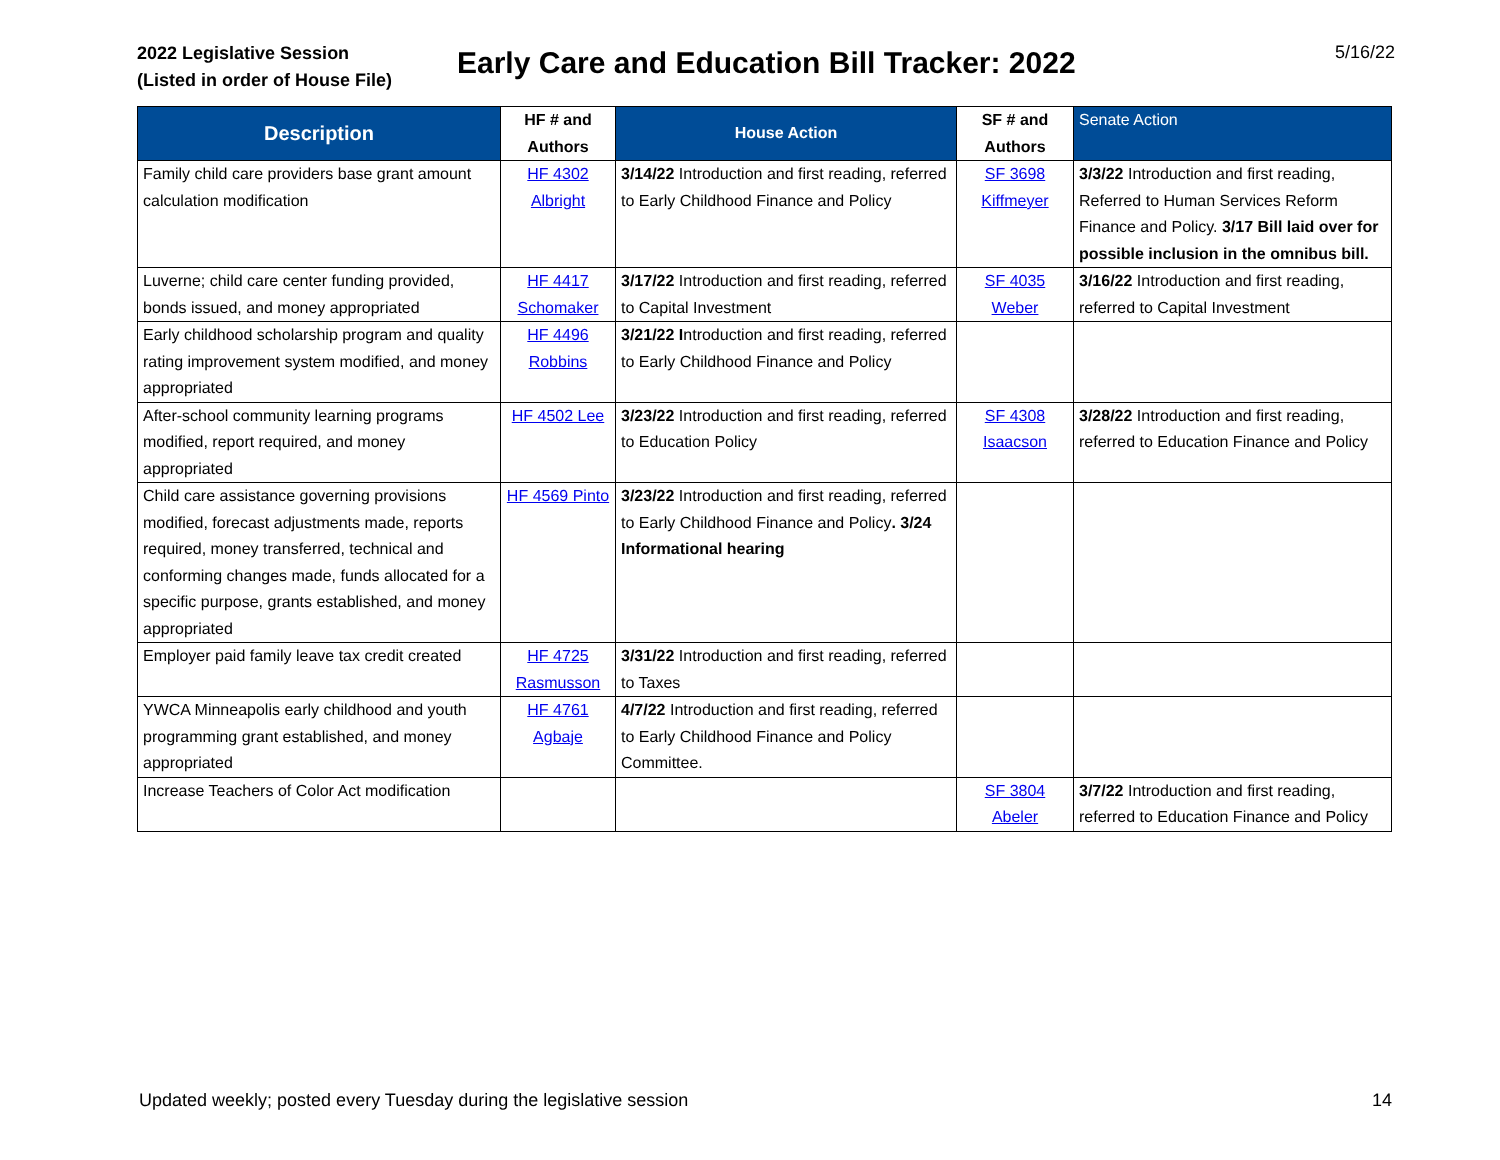2022 Legislative Session
(Listed in order of House File)
Early Care and Education Bill Tracker: 2022
5/16/22
| Description | HF # and Authors | House Action | SF # and Authors | Senate Action |
| --- | --- | --- | --- | --- |
| Family child care providers base grant amount calculation modification | HF 4302 Albright | 3/14/22 Introduction and first reading, referred to Early Childhood Finance and Policy | SF 3698 Kiffmeyer | 3/3/22 Introduction and first reading, Referred to Human Services Reform Finance and Policy. 3/17 Bill laid over for possible inclusion in the omnibus bill. |
| Luverne; child care center funding provided, bonds issued, and money appropriated | HF 4417 Schomaker | 3/17/22 Introduction and first reading, referred to Capital Investment | SF 4035 Weber | 3/16/22 Introduction and first reading, referred to Capital Investment |
| Early childhood scholarship program and quality rating improvement system modified, and money appropriated | HF 4496 Robbins | 3/21/22 I ntroduction and first reading, referred to Early Childhood Finance and Policy | | |
| After-school community learning programs modified, report required, and money appropriated | HF 4502 Lee | 3/23/22 Introduction and first reading, referred to Education Policy | SF 4308 Isaacson | 3/28/22 Introduction and first reading, referred to Education Finance and Policy |
| Child care assistance governing provisions modified, forecast adjustments made, reports required, money transferred, technical and conforming changes made, funds allocated for a specific purpose, grants established, and money appropriated | HF 4569 Pinto | 3/23/22 Introduction and first reading, referred to Early Childhood Finance and Policy . 3/24 Informational hearing | | |
| Employer paid family leave tax credit created | HF 4725 Rasmusson | 3/31/22 Introduction and first reading, referred to Taxes | | |
| YWCA Minneapolis early childhood and youth programming grant established, and money appropriated | HF 4761 Agbaje | 4/7/22 Introduction and first reading, referred to Early Childhood Finance and Policy Committee. | | |
| Increase Teachers of Color Act modification | | | SF 3804 Abeler | 3/7/22 Introduction and first reading, referred to Education Finance and Policy |
Updated weekly; posted every Tuesday during the legislative session 14